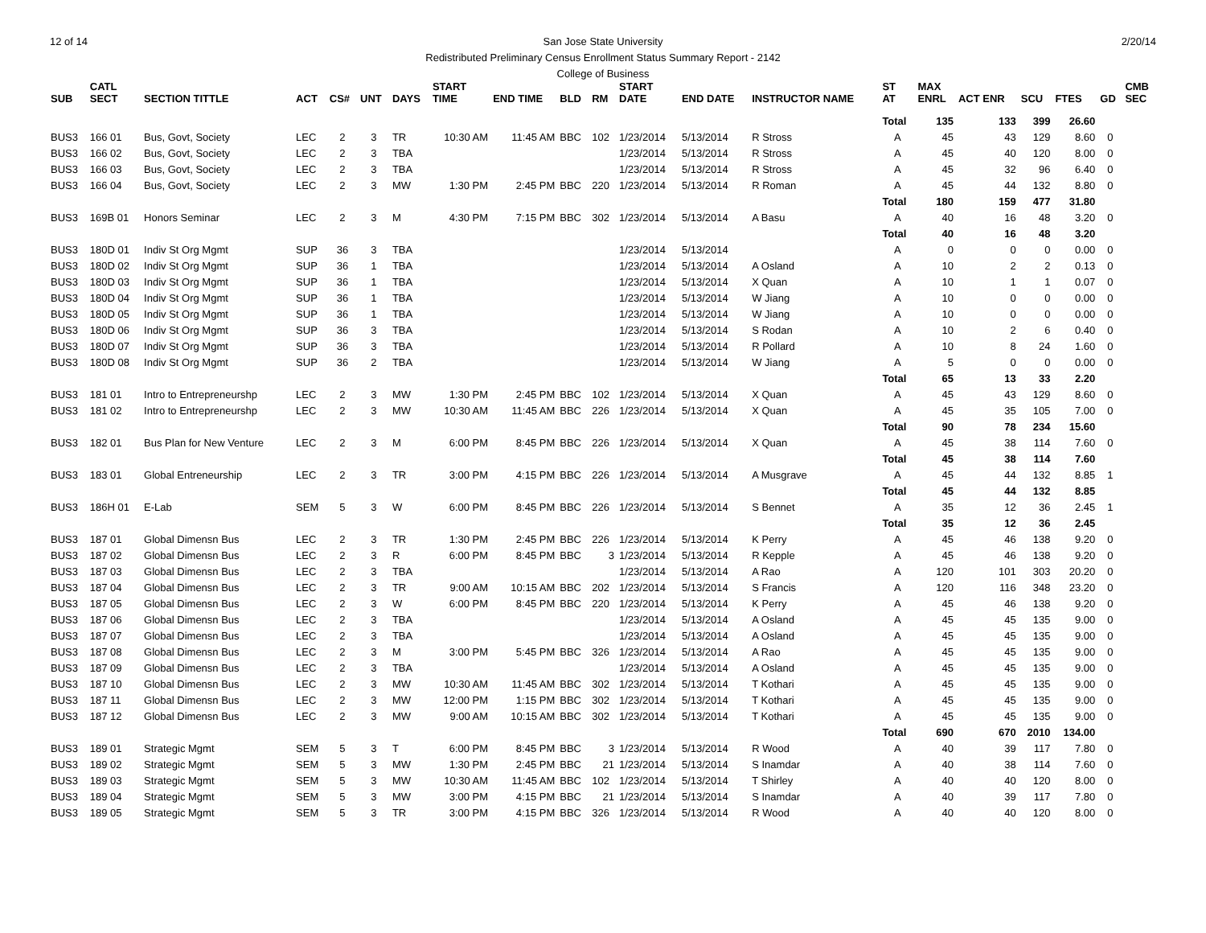12 of 14 2/20/14
San Jose State University
Redistributed Preliminary Census Enrollment Status Summary Report - 2142
College of Business
| SUB | CATL SECT | SECTION TITTLE | ACT | CS# | UNT | DAYS | START TIME | END TIME | BLD | RM | START DATE | END DATE | INSTRUCTOR NAME | ST AT | MAX ENRL | ACT ENR | SCU | FTES | GD | CMB SEC |
| --- | --- | --- | --- | --- | --- | --- | --- | --- | --- | --- | --- | --- | --- | --- | --- | --- | --- | --- | --- | --- |
| | | | | | | | | | | | | | | Total | 135 | 133 | 399 | 26.60 | | |
| BUS3 | 166 01 | Bus, Govt, Society | LEC | 2 | 3 | TR | 10:30 AM | 11:45 AM | BBC | 102 | 1/23/2014 | 5/13/2014 | R Stross | A | 45 | 43 | 129 | 8.60 | 0 | |
| BUS3 | 166 02 | Bus, Govt, Society | LEC | 2 | 3 | TBA | | | | | 1/23/2014 | 5/13/2014 | R Stross | A | 45 | 40 | 120 | 8.00 | 0 | |
| BUS3 | 166 03 | Bus, Govt, Society | LEC | 2 | 3 | TBA | | | | | 1/23/2014 | 5/13/2014 | R Stross | A | 45 | 32 | 96 | 6.40 | 0 | |
| BUS3 | 166 04 | Bus, Govt, Society | LEC | 2 | 3 | MW | 1:30 PM | 2:45 PM | BBC | 220 | 1/23/2014 | 5/13/2014 | R Roman | A | 45 | 44 | 132 | 8.80 | 0 | |
| | | | | | | | | | | | | | | Total | 180 | 159 | 477 | 31.80 | | |
| BUS3 | 169B 01 | Honors Seminar | LEC | 2 | 3 | M | 4:30 PM | 7:15 PM | BBC | 302 | 1/23/2014 | 5/13/2014 | A Basu | A | 40 | 16 | 48 | 3.20 | 0 | |
| | | | | | | | | | | | | | | Total | 40 | 16 | 48 | 3.20 | | |
| BUS3 | 180D 01 | Indiv St Org Mgmt | SUP | 36 | 3 | TBA | | | | | 1/23/2014 | 5/13/2014 | | A | 0 | 0 | 0 | 0.00 | 0 | |
| BUS3 | 180D 02 | Indiv St Org Mgmt | SUP | 36 | 1 | TBA | | | | | 1/23/2014 | 5/13/2014 | A Osland | A | 10 | 2 | 2 | 0.13 | 0 | |
| BUS3 | 180D 03 | Indiv St Org Mgmt | SUP | 36 | 1 | TBA | | | | | 1/23/2014 | 5/13/2014 | X Quan | A | 10 | 1 | 1 | 0.07 | 0 | |
| BUS3 | 180D 04 | Indiv St Org Mgmt | SUP | 36 | 1 | TBA | | | | | 1/23/2014 | 5/13/2014 | W Jiang | A | 10 | 0 | 0 | 0.00 | 0 | |
| BUS3 | 180D 05 | Indiv St Org Mgmt | SUP | 36 | 1 | TBA | | | | | 1/23/2014 | 5/13/2014 | W Jiang | A | 10 | 0 | 0 | 0.00 | 0 | |
| BUS3 | 180D 06 | Indiv St Org Mgmt | SUP | 36 | 3 | TBA | | | | | 1/23/2014 | 5/13/2014 | S Rodan | A | 10 | 2 | 6 | 0.40 | 0 | |
| BUS3 | 180D 07 | Indiv St Org Mgmt | SUP | 36 | 3 | TBA | | | | | 1/23/2014 | 5/13/2014 | R Pollard | A | 10 | 8 | 24 | 1.60 | 0 | |
| BUS3 | 180D 08 | Indiv St Org Mgmt | SUP | 36 | 2 | TBA | | | | | 1/23/2014 | 5/13/2014 | W Jiang | A | 5 | 0 | 0 | 0.00 | 0 | |
| | | | | | | | | | | | | | | Total | 65 | 13 | 33 | 2.20 | | |
| BUS3 | 181 01 | Intro to Entrepreneurshp | LEC | 2 | 3 | MW | 1:30 PM | 2:45 PM | BBC | 102 | 1/23/2014 | 5/13/2014 | X Quan | A | 45 | 43 | 129 | 8.60 | 0 | |
| BUS3 | 181 02 | Intro to Entrepreneurshp | LEC | 2 | 3 | MW | 10:30 AM | 11:45 AM | BBC | 226 | 1/23/2014 | 5/13/2014 | X Quan | A | 45 | 35 | 105 | 7.00 | 0 | |
| | | | | | | | | | | | | | | Total | 90 | 78 | 234 | 15.60 | | |
| BUS3 | 182 01 | Bus Plan for New Venture | LEC | 2 | 3 | M | 6:00 PM | 8:45 PM | BBC | 226 | 1/23/2014 | 5/13/2014 | X Quan | A | 45 | 38 | 114 | 7.60 | 0 | |
| | | | | | | | | | | | | | | Total | 45 | 38 | 114 | 7.60 | | |
| BUS3 | 183 01 | Global Entreneurship | LEC | 2 | 3 | TR | 3:00 PM | 4:15 PM | BBC | 226 | 1/23/2014 | 5/13/2014 | A Musgrave | A | 45 | 44 | 132 | 8.85 | 1 | |
| | | | | | | | | | | | | | | Total | 45 | 44 | 132 | 8.85 | | |
| BUS3 | 186H 01 | E-Lab | SEM | 5 | 3 | W | 6:00 PM | 8:45 PM | BBC | 226 | 1/23/2014 | 5/13/2014 | S Bennet | A | 35 | 12 | 36 | 2.45 | 1 | |
| | | | | | | | | | | | | | | Total | 35 | 12 | 36 | 2.45 | | |
| BUS3 | 187 01 | Global Dimensn Bus | LEC | 2 | 3 | TR | 1:30 PM | 2:45 PM | BBC | 226 | 1/23/2014 | 5/13/2014 | K Perry | A | 45 | 46 | 138 | 9.20 | 0 | |
| BUS3 | 187 02 | Global Dimensn Bus | LEC | 2 | 3 | R | 6:00 PM | 8:45 PM | BBC | 3 | 1/23/2014 | 5/13/2014 | R Kepple | A | 45 | 46 | 138 | 9.20 | 0 | |
| BUS3 | 187 03 | Global Dimensn Bus | LEC | 2 | 3 | TBA | | | | | 1/23/2014 | 5/13/2014 | A Rao | A | 120 | 101 | 303 | 20.20 | 0 | |
| BUS3 | 187 04 | Global Dimensn Bus | LEC | 2 | 3 | TR | 9:00 AM | 10:15 AM | BBC | 202 | 1/23/2014 | 5/13/2014 | S Francis | A | 120 | 116 | 348 | 23.20 | 0 | |
| BUS3 | 187 05 | Global Dimensn Bus | LEC | 2 | 3 | W | 6:00 PM | 8:45 PM | BBC | 220 | 1/23/2014 | 5/13/2014 | K Perry | A | 45 | 46 | 138 | 9.20 | 0 | |
| BUS3 | 187 06 | Global Dimensn Bus | LEC | 2 | 3 | TBA | | | | | 1/23/2014 | 5/13/2014 | A Osland | A | 45 | 45 | 135 | 9.00 | 0 | |
| BUS3 | 187 07 | Global Dimensn Bus | LEC | 2 | 3 | TBA | | | | | 1/23/2014 | 5/13/2014 | A Osland | A | 45 | 45 | 135 | 9.00 | 0 | |
| BUS3 | 187 08 | Global Dimensn Bus | LEC | 2 | 3 | M | 3:00 PM | 5:45 PM | BBC | 326 | 1/23/2014 | 5/13/2014 | A Rao | A | 45 | 45 | 135 | 9.00 | 0 | |
| BUS3 | 187 09 | Global Dimensn Bus | LEC | 2 | 3 | TBA | | | | | 1/23/2014 | 5/13/2014 | A Osland | A | 45 | 45 | 135 | 9.00 | 0 | |
| BUS3 | 187 10 | Global Dimensn Bus | LEC | 2 | 3 | MW | 10:30 AM | 11:45 AM | BBC | 302 | 1/23/2014 | 5/13/2014 | T Kothari | A | 45 | 45 | 135 | 9.00 | 0 | |
| BUS3 | 187 11 | Global Dimensn Bus | LEC | 2 | 3 | MW | 12:00 PM | 1:15 PM | BBC | 302 | 1/23/2014 | 5/13/2014 | T Kothari | A | 45 | 45 | 135 | 9.00 | 0 | |
| BUS3 | 187 12 | Global Dimensn Bus | LEC | 2 | 3 | MW | 9:00 AM | 10:15 AM | BBC | 302 | 1/23/2014 | 5/13/2014 | T Kothari | A | 45 | 45 | 135 | 9.00 | 0 | |
| | | | | | | | | | | | | | | Total | 690 | 670 | 2010 | 134.00 | | |
| BUS3 | 189 01 | Strategic Mgmt | SEM | 5 | 3 | T | 6:00 PM | 8:45 PM | BBC | 3 | 1/23/2014 | 5/13/2014 | R Wood | A | 40 | 39 | 117 | 7.80 | 0 | |
| BUS3 | 189 02 | Strategic Mgmt | SEM | 5 | 3 | MW | 1:30 PM | 2:45 PM | BBC | 21 | 1/23/2014 | 5/13/2014 | S Inamdar | A | 40 | 38 | 114 | 7.60 | 0 | |
| BUS3 | 189 03 | Strategic Mgmt | SEM | 5 | 3 | MW | 10:30 AM | 11:45 AM | BBC | 102 | 1/23/2014 | 5/13/2014 | T Shirley | A | 40 | 40 | 120 | 8.00 | 0 | |
| BUS3 | 189 04 | Strategic Mgmt | SEM | 5 | 3 | MW | 3:00 PM | 4:15 PM | BBC | 21 | 1/23/2014 | 5/13/2014 | S Inamdar | A | 40 | 39 | 117 | 7.80 | 0 | |
| BUS3 | 189 05 | Strategic Mgmt | SEM | 5 | 3 | TR | 3:00 PM | 4:15 PM | BBC | 326 | 1/23/2014 | 5/13/2014 | R Wood | A | 40 | 40 | 120 | 8.00 | 0 | |